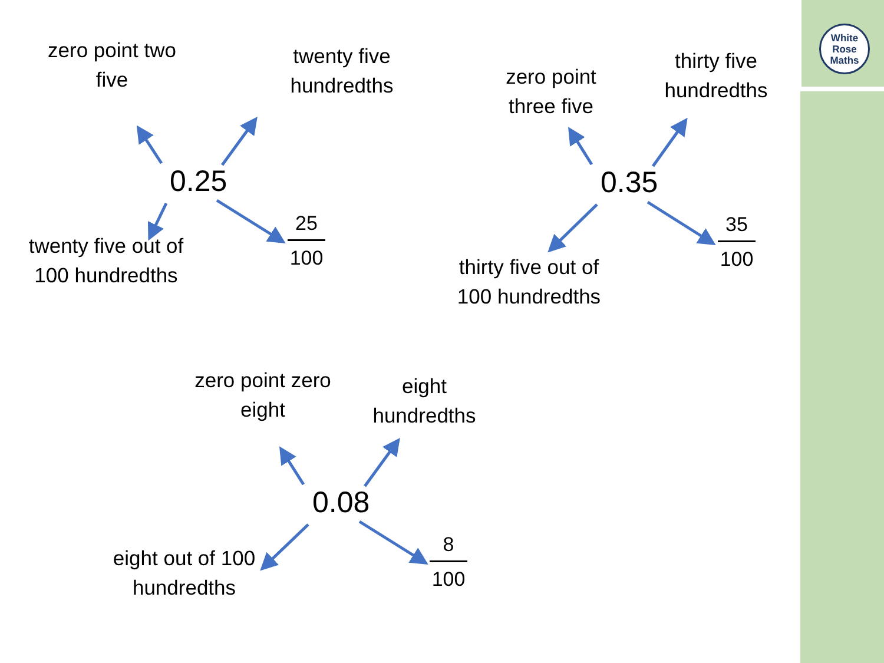White
Rose
Maths
zero point two five
twenty five hundredths
0.25
twenty five out of 100 hundredths
25
100
zero point three five
thirty five hundredths
0.35
thirty five out of 100 hundredths
35
100
zero point zero eight
eight hundredths
0.08
eight out of 100 hundredths
8
100